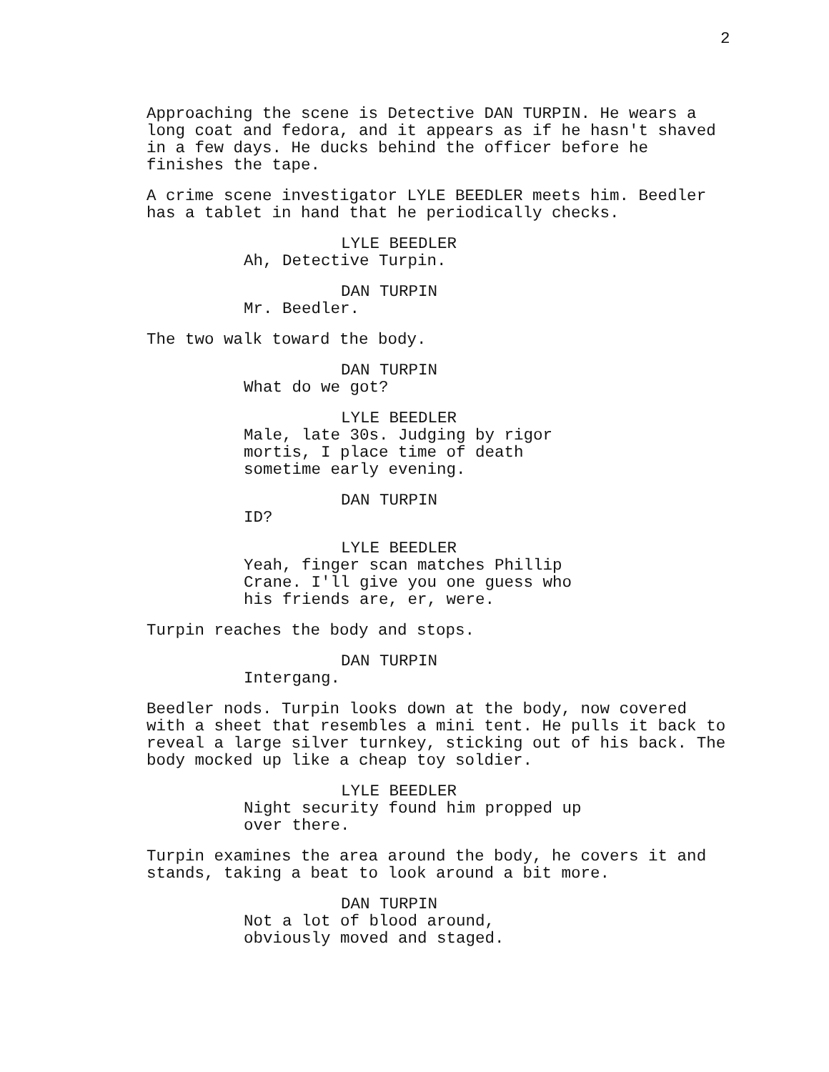2
Approaching the scene is Detective DAN TURPIN. He wears a long coat and fedora, and it appears as if he hasn't shaved in a few days. He ducks behind the officer before he finishes the tape.
A crime scene investigator LYLE BEEDLER meets him. Beedler has a tablet in hand that he periodically checks.
LYLE BEEDLER
Ah, Detective Turpin.
DAN TURPIN
Mr. Beedler.
The two walk toward the body.
DAN TURPIN
What do we got?
LYLE BEEDLER
Male, late 30s. Judging by rigor mortis, I place time of death sometime early evening.
DAN TURPIN
ID?
LYLE BEEDLER
Yeah, finger scan matches Phillip Crane. I'll give you one guess who his friends are, er, were.
Turpin reaches the body and stops.
DAN TURPIN
Intergang.
Beedler nods. Turpin looks down at the body, now covered with a sheet that resembles a mini tent. He pulls it back to reveal a large silver turnkey, sticking out of his back. The body mocked up like a cheap toy soldier.
LYLE BEEDLER
Night security found him propped up over there.
Turpin examines the area around the body, he covers it and stands, taking a beat to look around a bit more.
DAN TURPIN
Not a lot of blood around, obviously moved and staged.